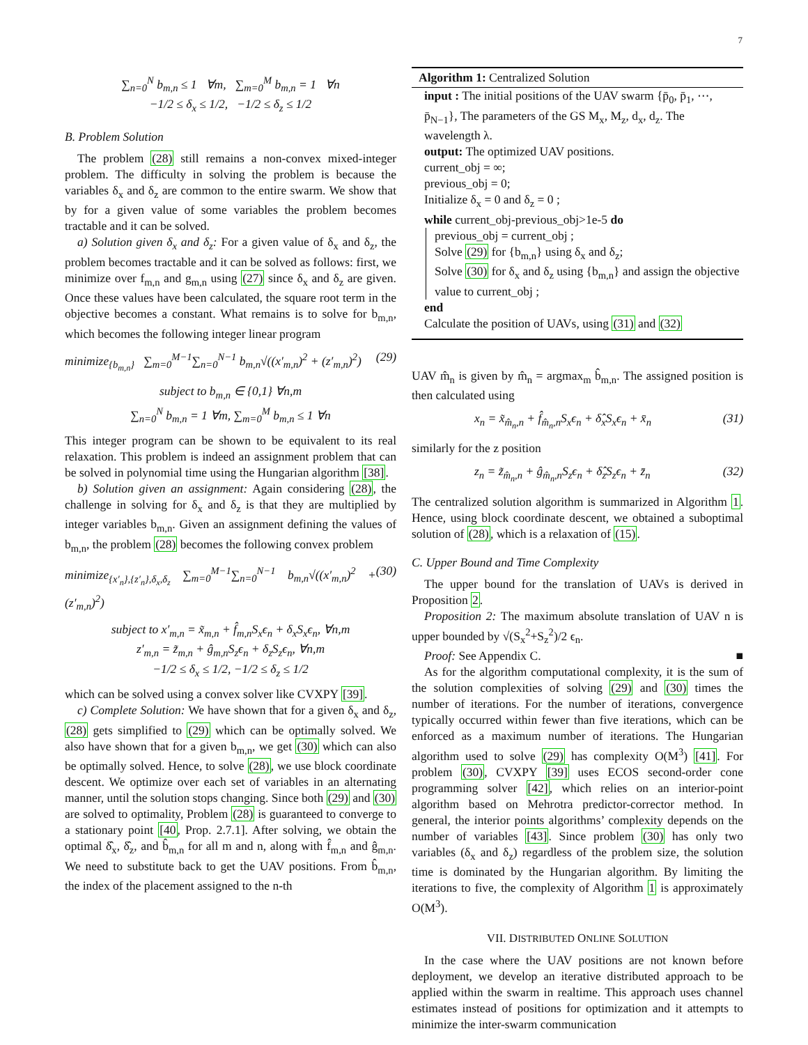7
∑<sub>n=0</sub><sup>N</sup> b<sub>m,n</sub> ≤ 1 ∀m, ∑<sub>m=0</sub><sup>M</sup> b<sub>m,n</sub> = 1 ∀n
−1/2 ≤ δ<sub>x</sub> ≤ 1/2, −1/2 ≤ δ<sub>z</sub> ≤ 1/2
B. Problem Solution
The problem (28) still remains a non-convex mixed-integer problem. The difficulty in solving the problem is because the variables δ<sub>x</sub> and δ<sub>z</sub> are common to the entire swarm. We show that by for a given value of some variables the problem becomes tractable and it can be solved.
a) Solution given δ<sub>x</sub> and δ<sub>z</sub>: For a given value of δ<sub>x</sub> and δ<sub>z</sub>, the problem becomes tractable and it can be solved as follows: first, we minimize over f<sub>m,n</sub> and g<sub>m,n</sub> using (27) since δ<sub>x</sub> and δ<sub>z</sub> are given. Once these values have been calculated, the square root term in the objective becomes a constant. What remains is to solve for b<sub>m,n</sub>, which becomes the following integer linear program
minimize<sub>{b<sub>m,n</sub>}</sub> ∑<sub>m=0</sub><sup>M−1</sup>∑<sub>n=0</sub><sup>N−1</sup> b<sub>m,n</sub>√((x′<sub>m,n</sub>)<sup>2</sup> + (z′<sub>m,n</sub>)<sup>2</sup>) (29)
subject to b<sub>m,n</sub> ∈ {0,1} ∀n,m
∑<sub>n=0</sub><sup>N</sup> b<sub>m,n</sub> = 1 ∀m, ∑<sub>m=0</sub><sup>M</sup> b<sub>m,n</sub> ≤ 1 ∀n
This integer program can be shown to be equivalent to its real relaxation. This problem is indeed an assignment problem that can be solved in polynomial time using the Hungarian algorithm [38].
b) Solution given an assignment: Again considering (28), the challenge in solving for δ<sub>x</sub> and δ<sub>z</sub> is that they are multiplied by integer variables b<sub>m,n</sub>. Given an assignment defining the values of b<sub>m,n</sub>, the problem (28) becomes the following convex problem
minimize<sub>{x′<sub>n</sub>},{z′<sub>n</sub>},δ<sub>x</sub>,δ<sub>z</sub></sub> ∑<sub>m=0</sub><sup>M−1</sup>∑<sub>n=0</sub><sup>N−1</sup> b<sub>m,n</sub>√((x′<sub>m,n</sub>)<sup>2</sup> + (z′<sub>m,n</sub>)<sup>2</sup>) (30)
subject to x′<sub>m,n</sub> = x̃<sub>m,n</sub> + f̂<sub>m,n</sub>S<sub>x</sub>ϵ<sub>n</sub> + δ<sub>x</sub>S<sub>x</sub>ϵ<sub>n</sub>, ∀n,m
z′<sub>m,n</sub> = z̃<sub>m,n</sub> + ĝ<sub>m,n</sub>S<sub>z</sub>ϵ<sub>n</sub> + δ<sub>z</sub>S<sub>z</sub>ϵ<sub>n</sub>, ∀n,m
−1/2 ≤ δ<sub>x</sub> ≤ 1/2, −1/2 ≤ δ<sub>z</sub> ≤ 1/2
which can be solved using a convex solver like CVXPY [39].
c) Complete Solution: We have shown that for a given δ<sub>x</sub> and δ<sub>z</sub>, (28) gets simplified to (29) which can be optimally solved. We also have shown that for a given b<sub>m,n</sub>, we get (30) which can also be optimally solved. Hence, to solve (28), we use block coordinate descent. We optimize over each set of variables in an alternating manner, until the solution stops changing. Since both (29) and (30) are solved to optimality, Problem (28) is guaranteed to converge to a stationary point [40, Prop. 2.7.1]. After solving, we obtain the optimal δ̂<sub>x</sub>, δ̂<sub>z</sub>, and b̂<sub>m,n</sub> for all m and n, along with f̂<sub>m,n</sub> and ĝ<sub>m,n</sub>. We need to substitute back to get the UAV positions. From b̂<sub>m,n</sub>, the index of the placement assigned to the n-th
Algorithm 1: Centralized Solution
input : The initial positions of the UAV swarm {p̄<sub>0</sub>, p̄<sub>1</sub>, ⋯, p̄<sub>N−1</sub>}, The parameters of the GS M<sub>x</sub>, M<sub>z</sub>, d<sub>x</sub>, d<sub>z</sub>. The wavelength λ.
output: The optimized UAV positions.
current_obj = ∞;
previous_obj = 0;
Initialize δ<sub>x</sub> = 0 and δ<sub>z</sub> = 0 ;
while current_obj-previous_obj>1e-5 do
previous_obj = current_obj ;
Solve (29) for {b<sub>m,n</sub>} using δ<sub>x</sub> and δ<sub>z</sub>;
Solve (30) for δ<sub>x</sub> and δ<sub>z</sub> using {b<sub>m,n</sub>} and assign the objective value to current_obj ;
end
Calculate the position of UAVs, using (31) and (32)
UAV m̂<sub>n</sub> is given by m̂<sub>n</sub> = argmax<sub>m</sub> b̂<sub>m,n</sub>. The assigned position is then calculated using
x<sub>n</sub> = x̃<sub>m̂<sub>n</sub>,n</sub> + f̂<sub>m̂<sub>n</sub>,n</sub>S<sub>x</sub>ϵ<sub>n</sub> + δ̂<sub>x</sub>S<sub>x</sub>ϵ<sub>n</sub> + x̄<sub>n</sub> (31)
similarly for the z position
z<sub>n</sub> = z̃<sub>m̂<sub>n</sub>,n</sub> + ĝ<sub>m̂<sub>n</sub>,n</sub>S<sub>z</sub>ϵ<sub>n</sub> + δ̂<sub>z</sub>S<sub>z</sub>ϵ<sub>n</sub> + z̄<sub>n</sub> (32)
The centralized solution algorithm is summarized in Algorithm 1. Hence, using block coordinate descent, we obtained a suboptimal solution of (28), which is a relaxation of (15).
C. Upper Bound and Time Complexity
The upper bound for the translation of UAVs is derived in Proposition 2.
Proposition 2: The maximum absolute translation of UAV n is upper bounded by √(S<sub>x</sub><sup>2</sup>+S<sub>z</sub><sup>2</sup>)/2 ϵ<sub>n</sub>.
Proof: See Appendix C. ■
As for the algorithm computational complexity, it is the sum of the solution complexities of solving (29) and (30) times the number of iterations. For the number of iterations, convergence typically occurred within fewer than five iterations, which can be enforced as a maximum number of iterations. The Hungarian algorithm used to solve (29) has complexity O(M<sup>3</sup>) [41]. For problem (30), CVXPY [39] uses ECOS second-order cone programming solver [42], which relies on an interior-point algorithm based on Mehrotra predictor-corrector method. In general, the interior points algorithms’ complexity depends on the number of variables [43]. Since problem (30) has only two variables (δ<sub>x</sub> and δ<sub>z</sub>) regardless of the problem size, the solution time is dominated by the Hungarian algorithm. By limiting the iterations to five, the complexity of Algorithm 1 is approximately O(M<sup>3</sup>).
VII. DISTRIBUTED ONLINE SOLUTION
In the case where the UAV positions are not known before deployment, we develop an iterative distributed approach to be applied within the swarm in realtime. This approach uses channel estimates instead of positions for optimization and it attempts to minimize the inter-swarm communication